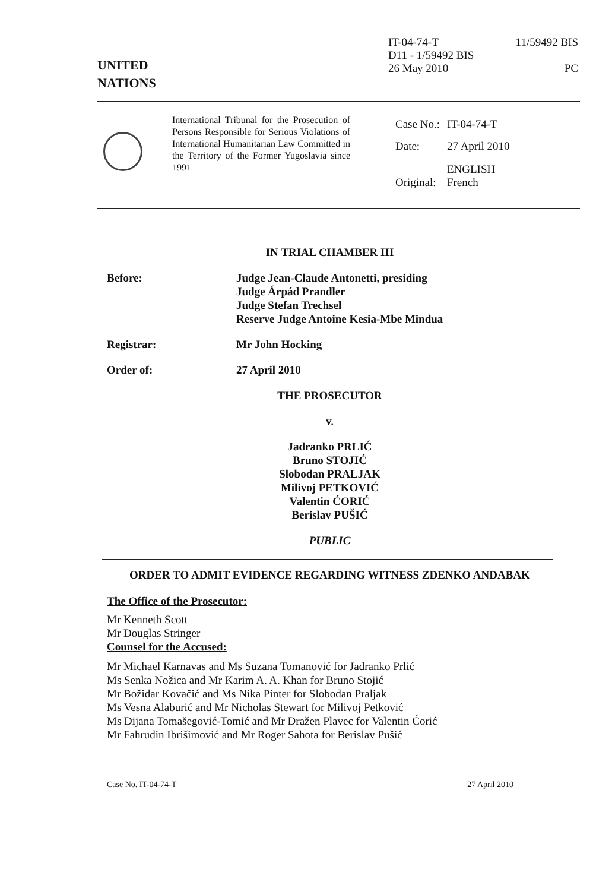UNITED
NATIONS
IT-04-74-T 11/59492 BIS
D11 - 1/59492 BIS
26 May 2010 PC
International Tribunal for the Prosecution of Persons Responsible for Serious Violations of International Humanitarian Law Committed in the Territory of the Former Yugoslavia since 1991
| Case No.: | IT-04-74-T |
| Date: | 27 April 2010 |
| Original: | ENGLISH French |
IN TRIAL CHAMBER III
Before: Judge Jean-Claude Antonetti, presiding
Judge Árpád Prandler
Judge Stefan Trechsel
Reserve Judge Antoine Kesia-Mbe Mindua
Registrar: Mr John Hocking
Order of: 27 April 2010
THE PROSECUTOR
v.
Jadranko PRLIĆ
Bruno STOJIĆ
Slobodan PRALJAK
Milivoj PETKOVIĆ
Valentin ĆORIĆ
Berislav PUŠIĆ
PUBLIC
ORDER TO ADMIT EVIDENCE REGARDING WITNESS ZDENKO ANDABAK
The Office of the Prosecutor:
Mr Kenneth Scott
Mr Douglas Stringer
Counsel for the Accused:
Mr Michael Karnavas and Ms Suzana Tomanović for Jadranko Prlić
Ms Senka Nožica and Mr Karim A. A. Khan for Bruno Stojić
Mr Božidar Kovačić and Ms Nika Pinter for Slobodan Praljak
Ms Vesna Alaburić and Mr Nicholas Stewart for Milivoj Petković
Ms Dijana Tomašegović-Tomić and Mr Dražen Plavec for Valentin Ćorić
Mr Fahrudin Ibrišimović and Mr Roger Sahota for Berislav Pušić
Case No. IT-04-74-T 27 April 2010